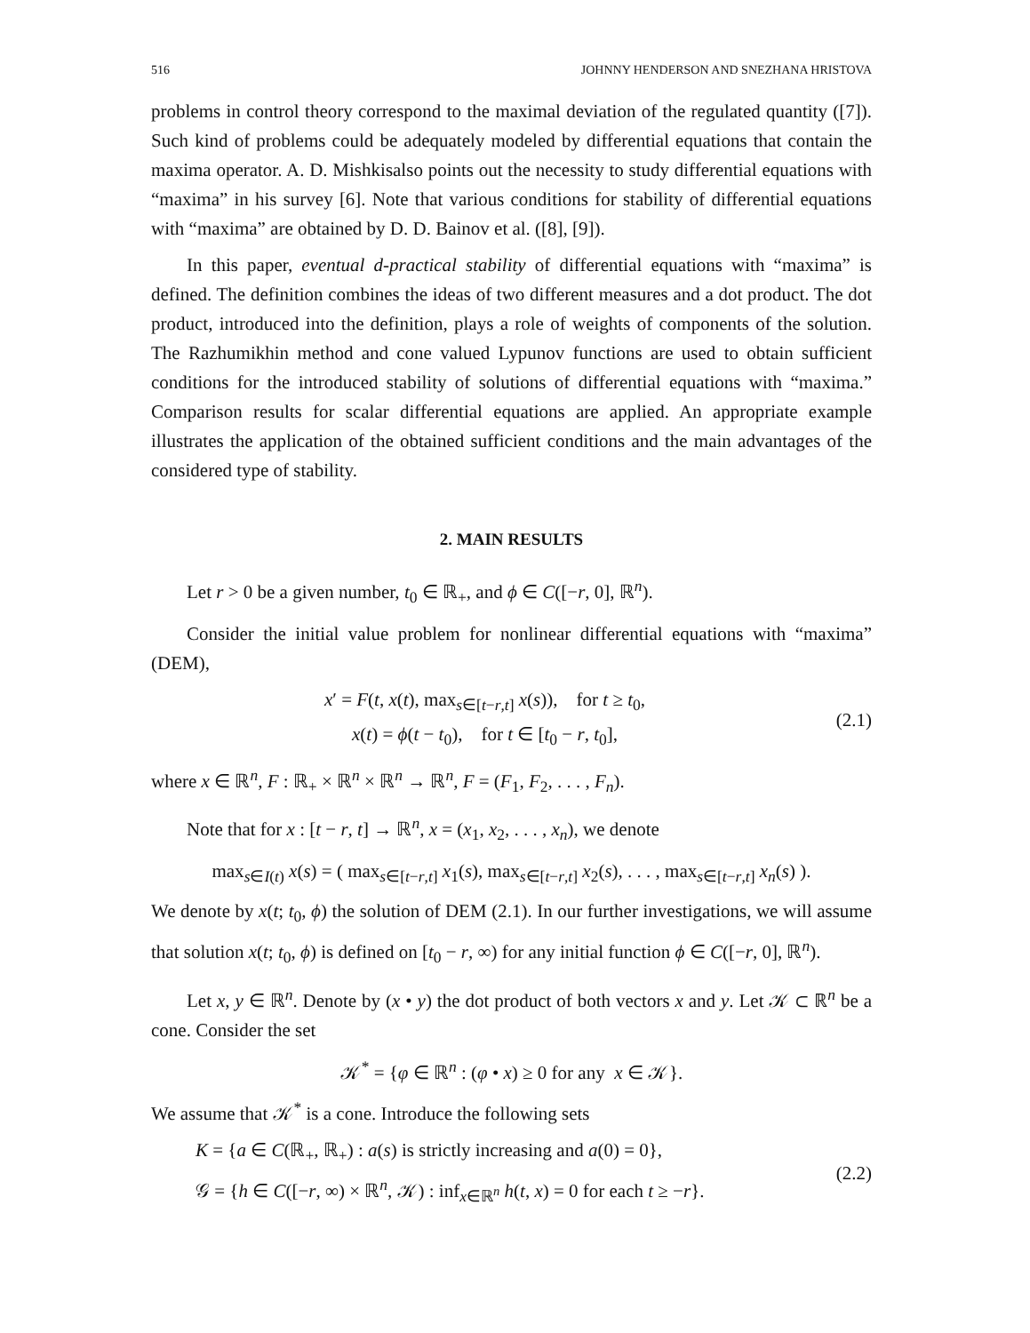516 JOHNNY HENDERSON AND SNEZHANA HRISTOVA
problems in control theory correspond to the maximal deviation of the regulated quantity ([7]). Such kind of problems could be adequately modeled by differential equations that contain the maxima operator. A. D. Mishkisalso points out the necessity to study differential equations with “maxima” in his survey [6]. Note that various conditions for stability of differential equations with “maxima” are obtained by D. D. Bainov et al. ([8], [9]).
In this paper, eventual d-practical stability of differential equations with “maxima” is defined. The definition combines the ideas of two different measures and a dot product. The dot product, introduced into the definition, plays a role of weights of components of the solution. The Razhumikhin method and cone valued Lypunov functions are used to obtain sufficient conditions for the introduced stability of solutions of differential equations with “maxima.” Comparison results for scalar differential equations are applied. An appropriate example illustrates the application of the obtained sufficient conditions and the main advantages of the considered type of stability.
2. MAIN RESULTS
Let r > 0 be a given number, t<sub>0</sub> ∈ ℝ<sub>+</sub>, and ϕ ∈ C([−r, 0], ℝ<sup>n</sup>).
Consider the initial value problem for nonlinear differential equations with “maxima” (DEM),
x′ = F(t, x(t), max<sub>s∈[t−r,t]</sub> x(s)), for t ≥ t<sub>0</sub>,
x(t) = ϕ(t − t<sub>0</sub>), for t ∈ [t<sub>0</sub> − r, t<sub>0</sub>],
(2.1)
where x ∈ ℝ<sup>n</sup>, F : ℝ<sub>+</sub> × ℝ<sup>n</sup> × ℝ<sup>n</sup> → ℝ<sup>n</sup>, F = (F<sub>1</sub>, F<sub>2</sub>, . . . , F<sub>n</sub>).
Note that for x : [t − r, t] → ℝ<sup>n</sup>, x = (x<sub>1</sub>, x<sub>2</sub>, . . . , x<sub>n</sub>), we denote
max<sub>s∈I(t)</sub> x(s) = ( max<sub>s∈[t−r,t]</sub> x<sub>1</sub>(s), max<sub>s∈[t−r,t]</sub> x<sub>2</sub>(s), . . . , max<sub>s∈[t−r,t]</sub> x<sub>n</sub>(s) ).
We denote by x(t; t<sub>0</sub>, ϕ) the solution of DEM (2.1). In our further investigations, we will assume that solution x(t; t<sub>0</sub>, ϕ) is defined on [t<sub>0</sub> − r, ∞) for any initial function ϕ ∈ C([−r, 0], ℝ<sup>n</sup>).
Let x, y ∈ ℝ<sup>n</sup>. Denote by (x • y) the dot product of both vectors x and y. Let 𝒦 ⊂ ℝ<sup>n</sup> be a cone. Consider the set
𝒦<sup>*</sup> = {φ ∈ ℝ<sup>n</sup> : (φ • x) ≥ 0 for any x ∈ 𝒦}.
We assume that 𝒦<sup>*</sup> is a cone. Introduce the following sets
K = {a ∈ C(ℝ<sub>+</sub>, ℝ<sub>+</sub>) : a(s) is strictly increasing and a(0) = 0},
𝒢 = {h ∈ C([−r, ∞) × ℝ<sup>n</sup>, 𝒦) : inf<sub>x∈ℝ<sup>n</sup></sub> h(t, x) = 0 for each t ≥ −r}.
(2.2)